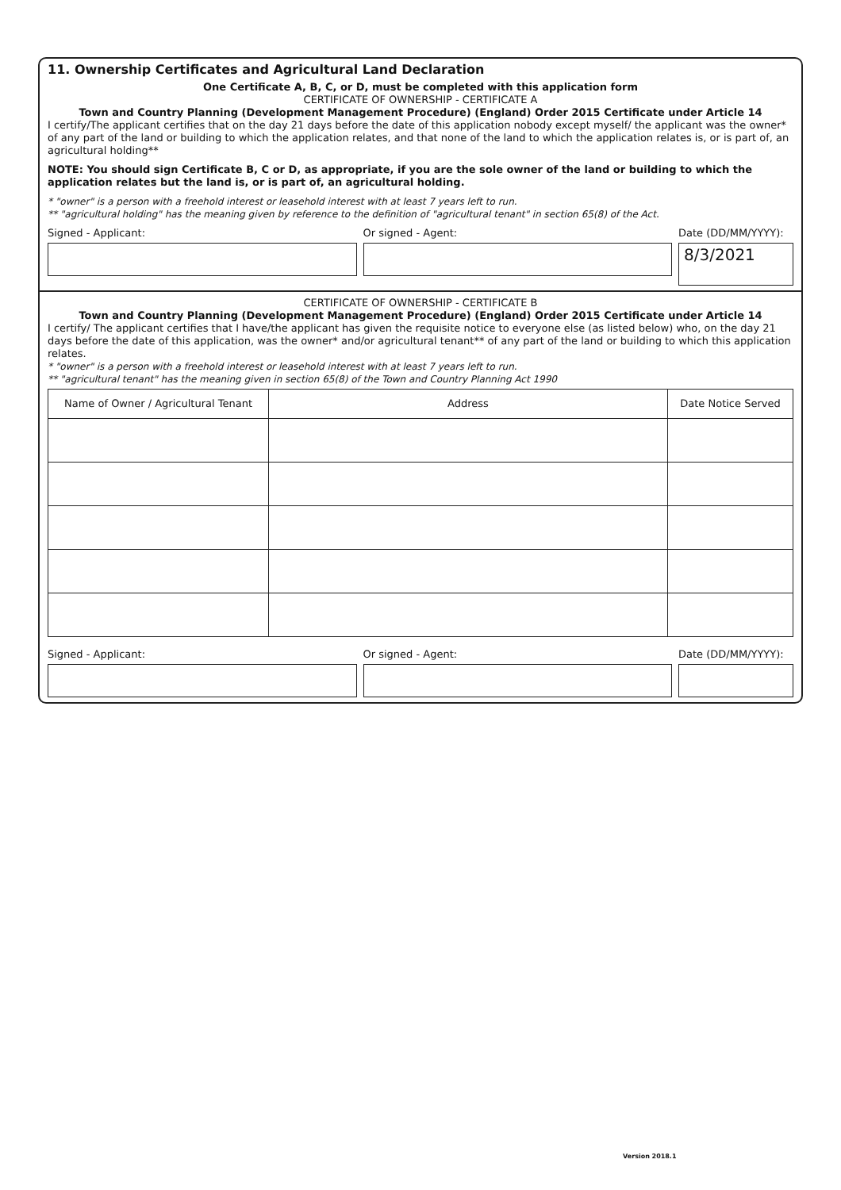11. Ownership Certificates and Agricultural Land Declaration
One Certificate A, B, C, or D, must be completed with this application form
CERTIFICATE OF OWNERSHIP - CERTIFICATE A
Town and Country Planning (Development Management Procedure) (England) Order 2015 Certificate under Article 14
I certify/The applicant certifies that on the day 21 days before the date of this application nobody except myself/ the applicant was the owner* of any part of the land or building to which the application relates, and that none of the land to which the application relates is, or is part of, an agricultural holding**
NOTE: You should sign Certificate B, C or D, as appropriate, if you are the sole owner of the land or building to which the application relates but the land is, or is part of, an agricultural holding.
* "owner" is a person with a freehold interest or leasehold interest with at least 7 years left to run.
** "agricultural holding" has the meaning given by reference to the definition of "agricultural tenant" in section 65(8) of the Act.
Signed - Applicant: Or signed - Agent: Date (DD/MM/YYYY):
8/3/2021
CERTIFICATE OF OWNERSHIP - CERTIFICATE B
Town and Country Planning (Development Management Procedure) (England) Order 2015 Certificate under Article 14
I certify/ The applicant certifies that I have/the applicant has given the requisite notice to everyone else (as listed below) who, on the day 21 days before the date of this application, was the owner* and/or agricultural tenant** of any part of the land or building to which this application relates.
* "owner" is a person with a freehold interest or leasehold interest with at least 7 years left to run.
** "agricultural tenant" has the meaning given in section 65(8) of the Town and Country Planning Act 1990
| Name of Owner / Agricultural Tenant | Address | Date Notice Served |
| --- | --- | --- |
Signed - Applicant: Or signed - Agent: Date (DD/MM/YYYY):
Version 2018.1